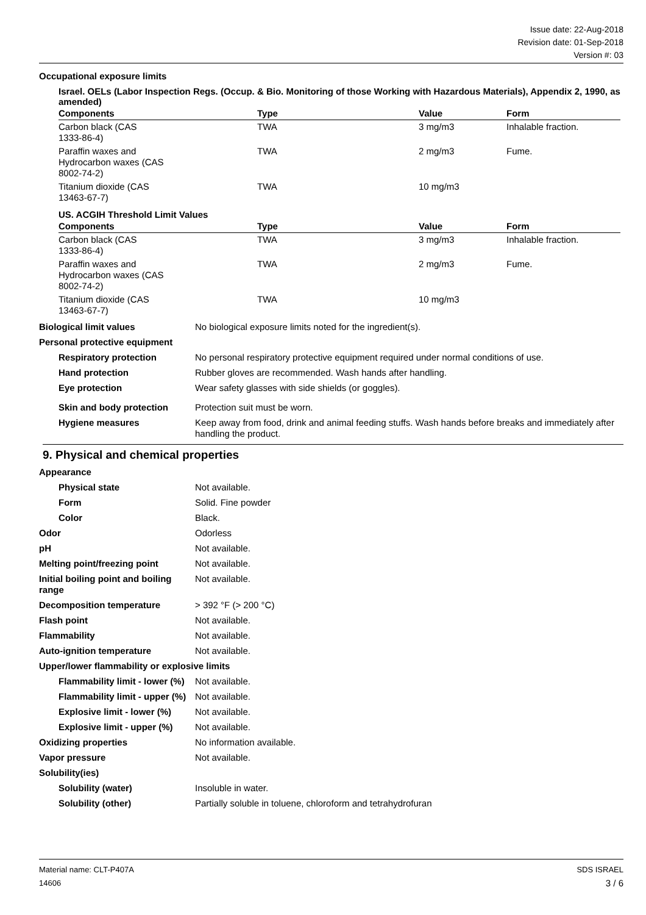Issue date: 22-Aug-2018
Revision date: 01-Sep-2018
Version #: 03
Occupational exposure limits
Israel. OELs (Labor Inspection Regs. (Occup. & Bio. Monitoring of those Working with Hazardous Materials), Appendix 2, 1990, as amended)
| Components | Type | Value | Form |
| --- | --- | --- | --- |
| Carbon black (CAS 1333-86-4) | TWA | 3 mg/m3 | Inhalable fraction. |
| Paraffin waxes and Hydrocarbon waxes (CAS 8002-74-2) | TWA | 2 mg/m3 | Fume. |
| Titanium dioxide (CAS 13463-67-7) | TWA | 10 mg/m3 | |
US. ACGIH Threshold Limit Values
| Components | Type | Value | Form |
| --- | --- | --- | --- |
| Carbon black (CAS 1333-86-4) | TWA | 3 mg/m3 | Inhalable fraction. |
| Paraffin waxes and Hydrocarbon waxes (CAS 8002-74-2) | TWA | 2 mg/m3 | Fume. |
| Titanium dioxide (CAS 13463-67-7) | TWA | 10 mg/m3 | |
Biological limit values No biological exposure limits noted for the ingredient(s).
Personal protective equipment
Respiratory protection No personal respiratory protective equipment required under normal conditions of use.
Hand protection Rubber gloves are recommended. Wash hands after handling.
Eye protection Wear safety glasses with side shields (or goggles).
Skin and body protection Protection suit must be worn.
Hygiene measures Keep away from food, drink and animal feeding stuffs. Wash hands before breaks and immediately after handling the product.
9. Physical and chemical properties
Appearance
Physical state Not available.
Form Solid. Fine powder
Color Black.
Odor Odorless
pH Not available.
Melting point/freezing point Not available.
Initial boiling point and boiling range Not available.
Decomposition temperature > 392 °F (> 200 °C)
Flash point Not available.
Flammability Not available.
Auto-ignition temperature Not available.
Upper/lower flammability or explosive limits
Flammability limit - lower (%) Not available.
Flammability limit - upper (%) Not available.
Explosive limit - lower (%) Not available.
Explosive limit - upper (%) Not available.
Oxidizing properties No information available.
Vapor pressure Not available.
Solubility(ies)
Solubility (water) Insoluble in water.
Solubility (other) Partially soluble in toluene, chloroform and tetrahydrofuran
Material name: CLT-P407A
14606
SDS ISRAEL
3 / 6